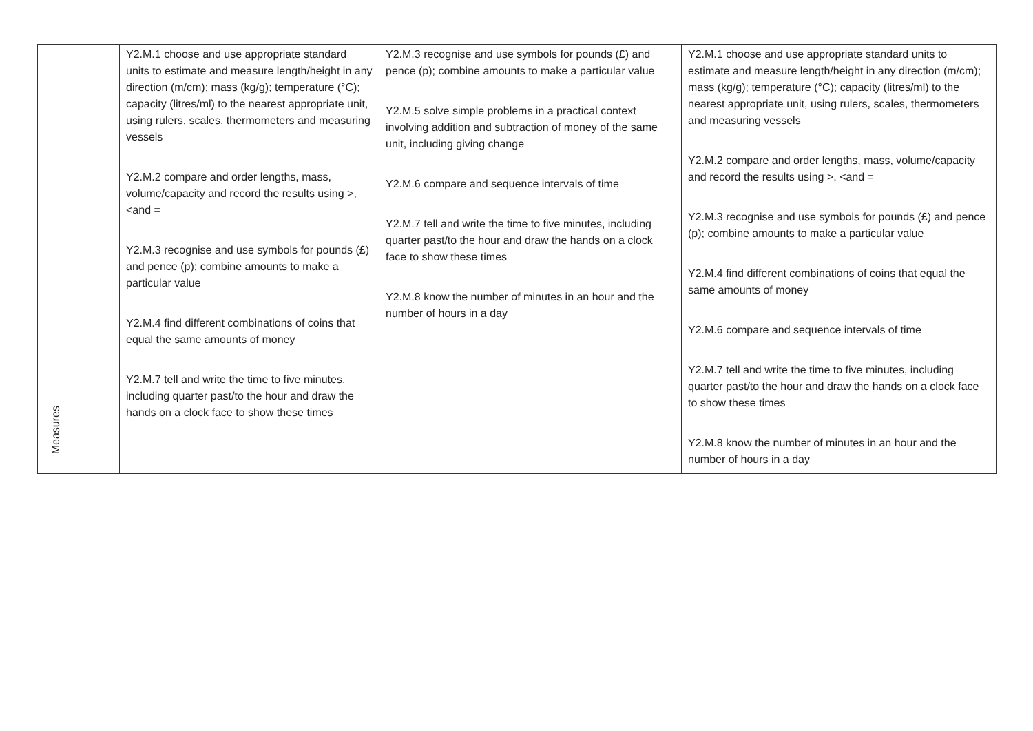| Measures | Y2.M.1 choose and use appropriate standard units to estimate and measure length/height in any direction (m/cm); mass (kg/g); temperature (°C); capacity (litres/ml) to the nearest appropriate unit, using rulers, scales, thermometers and measuring vessels Y2.M.2 compare and order lengths, mass, volume/capacity and record the results using >, <and = Y2.M.3 recognise and use symbols for pounds (£) and pence (p); combine amounts to make a particular value Y2.M.4 find different combinations of coins that equal the same amounts of money Y2.M.7 tell and write the time to five minutes, including quarter past/to the hour and draw the hands on a clock face to show these times | Y2.M.3 recognise and use symbols for pounds (£) and pence (p); combine amounts to make a particular value Y2.M.5 solve simple problems in a practical context involving addition and subtraction of money of the same unit, including giving change Y2.M.6 compare and sequence intervals of time Y2.M.7 tell and write the time to five minutes, including quarter past/to the hour and draw the hands on a clock face to show these times Y2.M.8 know the number of minutes in an hour and the number of hours in a day | Y2.M.1 choose and use appropriate standard units to estimate and measure length/height in any direction (m/cm); mass (kg/g); temperature (°C); capacity (litres/ml) to the nearest appropriate unit, using rulers, scales, thermometers and measuring vessels Y2.M.2 compare and order lengths, mass, volume/capacity and record the results using >, <and = Y2.M.3 recognise and use symbols for pounds (£) and pence (p); combine amounts to make a particular value Y2.M.4 find different combinations of coins that equal the same amounts of money Y2.M.6 compare and sequence intervals of time Y2.M.7 tell and write the time to five minutes, including quarter past/to the hour and draw the hands on a clock face to show these times Y2.M.8 know the number of minutes in an hour and the number of hours in a day |